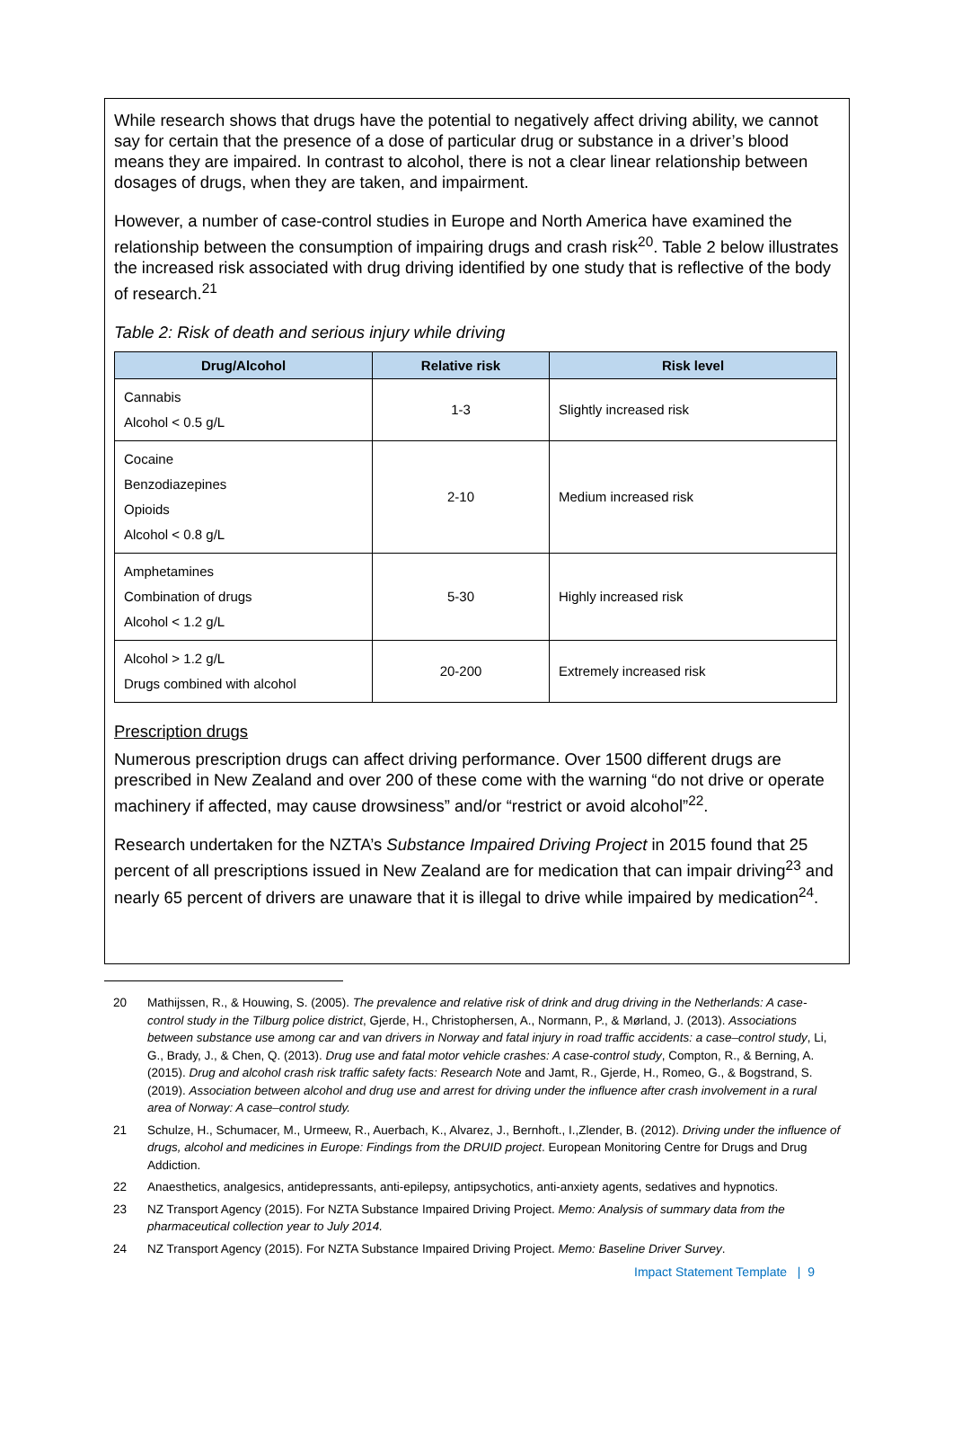While research shows that drugs have the potential to negatively affect driving ability, we cannot say for certain that the presence of a dose of particular drug or substance in a driver’s blood means they are impaired. In contrast to alcohol, there is not a clear linear relationship between dosages of drugs, when they are taken, and impairment.
However, a number of case-control studies in Europe and North America have examined the relationship between the consumption of impairing drugs and crash risk<sup>20</sup>. Table 2 below illustrates the increased risk associated with drug driving identified by one study that is reflective of the body of research.<sup>21</sup>
Table 2: Risk of death and serious injury while driving
| Drug/Alcohol | Relative risk | Risk level |
| --- | --- | --- |
| Cannabis Alcohol < 0.5 g/L | 1-3 | Slightly increased risk |
| Cocaine Benzodiazepines Opioids Alcohol < 0.8 g/L | 2-10 | Medium increased risk |
| Amphetamines Combination of drugs Alcohol < 1.2 g/L | 5-30 | Highly increased risk |
| Alcohol > 1.2 g/L Drugs combined with alcohol | 20-200 | Extremely increased risk |
Prescription drugs
Numerous prescription drugs can affect driving performance. Over 1500 different drugs are prescribed in New Zealand and over 200 of these come with the warning “do not drive or operate machinery if affected, may cause drowsiness” and/or “restrict or avoid alcohol”<sup>22</sup>.
Research undertaken for the NZTA’s Substance Impaired Driving Project in 2015 found that 25 percent of all prescriptions issued in New Zealand are for medication that can impair driving<sup>23</sup> and nearly 65 percent of drivers are unaware that it is illegal to drive while impaired by medication<sup>24</sup>.
20 Mathijssen, R., & Houwing, S. (2005). The prevalence and relative risk of drink and drug driving in the Netherlands: A case-control study in the Tilburg police district, Gjerde, H., Christophersen, A., Normann, P., & Mørland, J. (2013). Associations between substance use among car and van drivers in Norway and fatal injury in road traffic accidents: a case–control study, Li, G., Brady, J., & Chen, Q. (2013). Drug use and fatal motor vehicle crashes: A case-control study, Compton, R., & Berning, A. (2015). Drug and alcohol crash risk traffic safety facts: Research Note and Jamt, R., Gjerde, H., Romeo, G., & Bogstrand, S. (2019). Association between alcohol and drug use and arrest for driving under the influence after crash involvement in a rural area of Norway: A case–control study.
21 Schulze, H., Schumacer, M., Urmeew, R., Auerbach, K., Alvarez, J., Bernhoft., I.,Zlender, B. (2012). Driving under the influence of drugs, alcohol and medicines in Europe: Findings from the DRUID project. European Monitoring Centre for Drugs and Drug Addiction.
22 Anaesthetics, analgesics, antidepressants, anti-epilepsy, antipsychotics, anti-anxiety agents, sedatives and hypnotics.
23 NZ Transport Agency (2015). For NZTA Substance Impaired Driving Project. Memo: Analysis of summary data from the pharmaceutical collection year to July 2014.
24 NZ Transport Agency (2015). For NZTA Substance Impaired Driving Project. Memo: Baseline Driver Survey.
Impact Statement Template | 9